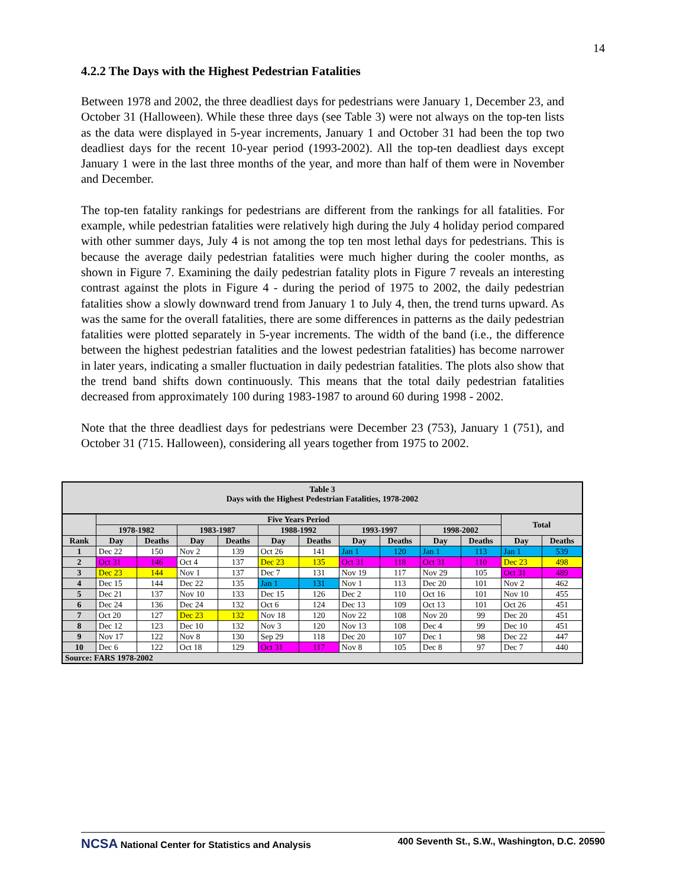14
4.2.2 The Days with the Highest Pedestrian Fatalities
Between 1978 and 2002, the three deadliest days for pedestrians were January 1, December 23, and October 31 (Halloween). While these three days (see Table 3) were not always on the top-ten lists as the data were displayed in 5-year increments, January 1 and October 31 had been the top two deadliest days for the recent 10-year period (1993-2002). All the top-ten deadliest days except January 1 were in the last three months of the year, and more than half of them were in November and December.
The top-ten fatality rankings for pedestrians are different from the rankings for all fatalities. For example, while pedestrian fatalities were relatively high during the July 4 holiday period compared with other summer days, July 4 is not among the top ten most lethal days for pedestrians. This is because the average daily pedestrian fatalities were much higher during the cooler months, as shown in Figure 7. Examining the daily pedestrian fatality plots in Figure 7 reveals an interesting contrast against the plots in Figure 4 - during the period of 1975 to 2002, the daily pedestrian fatalities show a slowly downward trend from January 1 to July 4, then, the trend turns upward. As was the same for the overall fatalities, there are some differences in patterns as the daily pedestrian fatalities were plotted separately in 5-year increments. The width of the band (i.e., the difference between the highest pedestrian fatalities and the lowest pedestrian fatalities) has become narrower in later years, indicating a smaller fluctuation in daily pedestrian fatalities. The plots also show that the trend band shifts down continuously. This means that the total daily pedestrian fatalities decreased from approximately 100 during 1983-1987 to around 60 during 1998 - 2002.
Note that the three deadliest days for pedestrians were December 23 (753), January 1 (751), and October 31 (715. Halloween), considering all years together from 1975 to 2002.
| Table 3 Days with the Highest Pedestrian Fatalities, 1978-2002 | | | | | | | | | | | | |
| --- | --- | --- | --- | --- | --- | --- | --- | --- | --- | --- | --- | --- |
| | Five Years Period | | | | | | | | | | Total | |
| | 1978-1982 | | 1983-1987 | | 1988-1992 | | 1993-1997 | | 1998-2002 | | | |
| Rank | Day | Deaths | Day | Deaths | Day | Deaths | Day | Deaths | Day | Deaths | Day | Deaths |
| 1 | Dec 22 | 150 | Nov 2 | 139 | Oct 26 | 141 | Jan 1 | 120 | Jan 1 | 113 | Jan 1 | 539 |
| 2 | Oct 31 | 146 | Oct 4 | 137 | Dec 23 | 135 | Oct 31 | 118 | Oct 31 | 110 | Dec 23 | 498 |
| 3 | Dec 23 | 144 | Nov 1 | 137 | Dec 7 | 131 | Nov 19 | 117 | Nov 29 | 105 | Oct 31 | 489 |
| 4 | Dec 15 | 144 | Dec 22 | 135 | Jan 1 | 131 | Nov 1 | 113 | Dec 20 | 101 | Nov 2 | 462 |
| 5 | Dec 21 | 137 | Nov 10 | 133 | Dec 15 | 126 | Dec 2 | 110 | Oct 16 | 101 | Nov 10 | 455 |
| 6 | Dec 24 | 136 | Dec 24 | 132 | Oct 6 | 124 | Dec 13 | 109 | Oct 13 | 101 | Oct 26 | 451 |
| 7 | Oct 20 | 127 | Dec 23 | 132 | Nov 18 | 120 | Nov 22 | 108 | Nov 20 | 99 | Dec 20 | 451 |
| 8 | Dec 12 | 123 | Dec 10 | 132 | Nov 3 | 120 | Nov 13 | 108 | Dec 4 | 99 | Dec 10 | 451 |
| 9 | Nov 17 | 122 | Nov 8 | 130 | Sep 29 | 118 | Dec 20 | 107 | Dec 1 | 98 | Dec 22 | 447 |
| 10 | Dec 6 | 122 | Oct 18 | 129 | Oct 31 | 117 | Nov 8 | 105 | Dec 8 | 97 | Dec 7 | 440 |
| Source: FARS 1978-2002 | | | | | | | | | | | | |
NCSA National Center for Statistics and Analysis 400 Seventh St., S.W., Washington, D.C. 20590